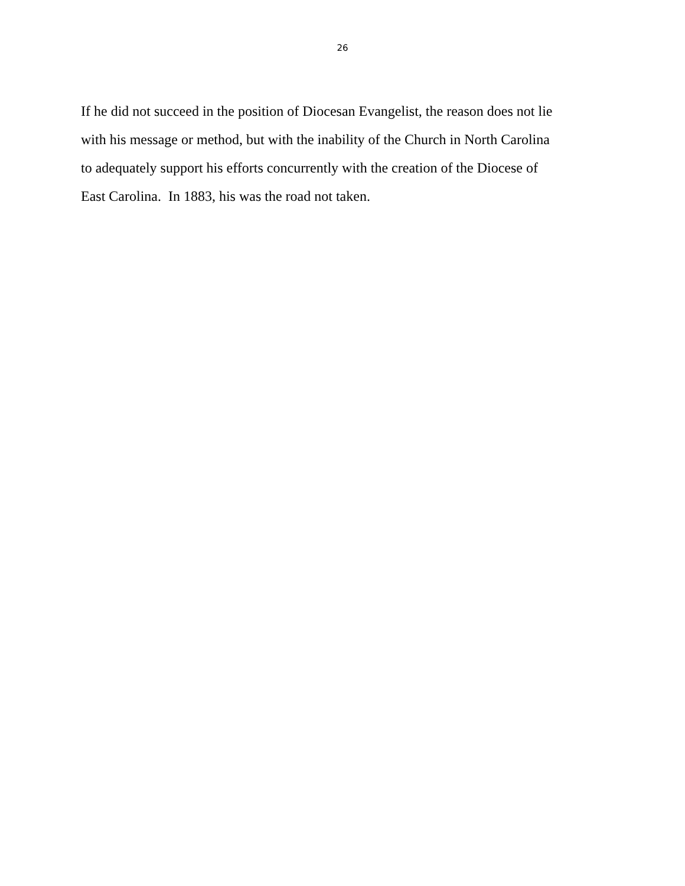26
If he did not succeed in the position of Diocesan Evangelist, the reason does not lie
with his message or method, but with the inability of the Church in North Carolina
to adequately support his efforts concurrently with the creation of the Diocese of
East Carolina. In 1883, his was the road not taken.